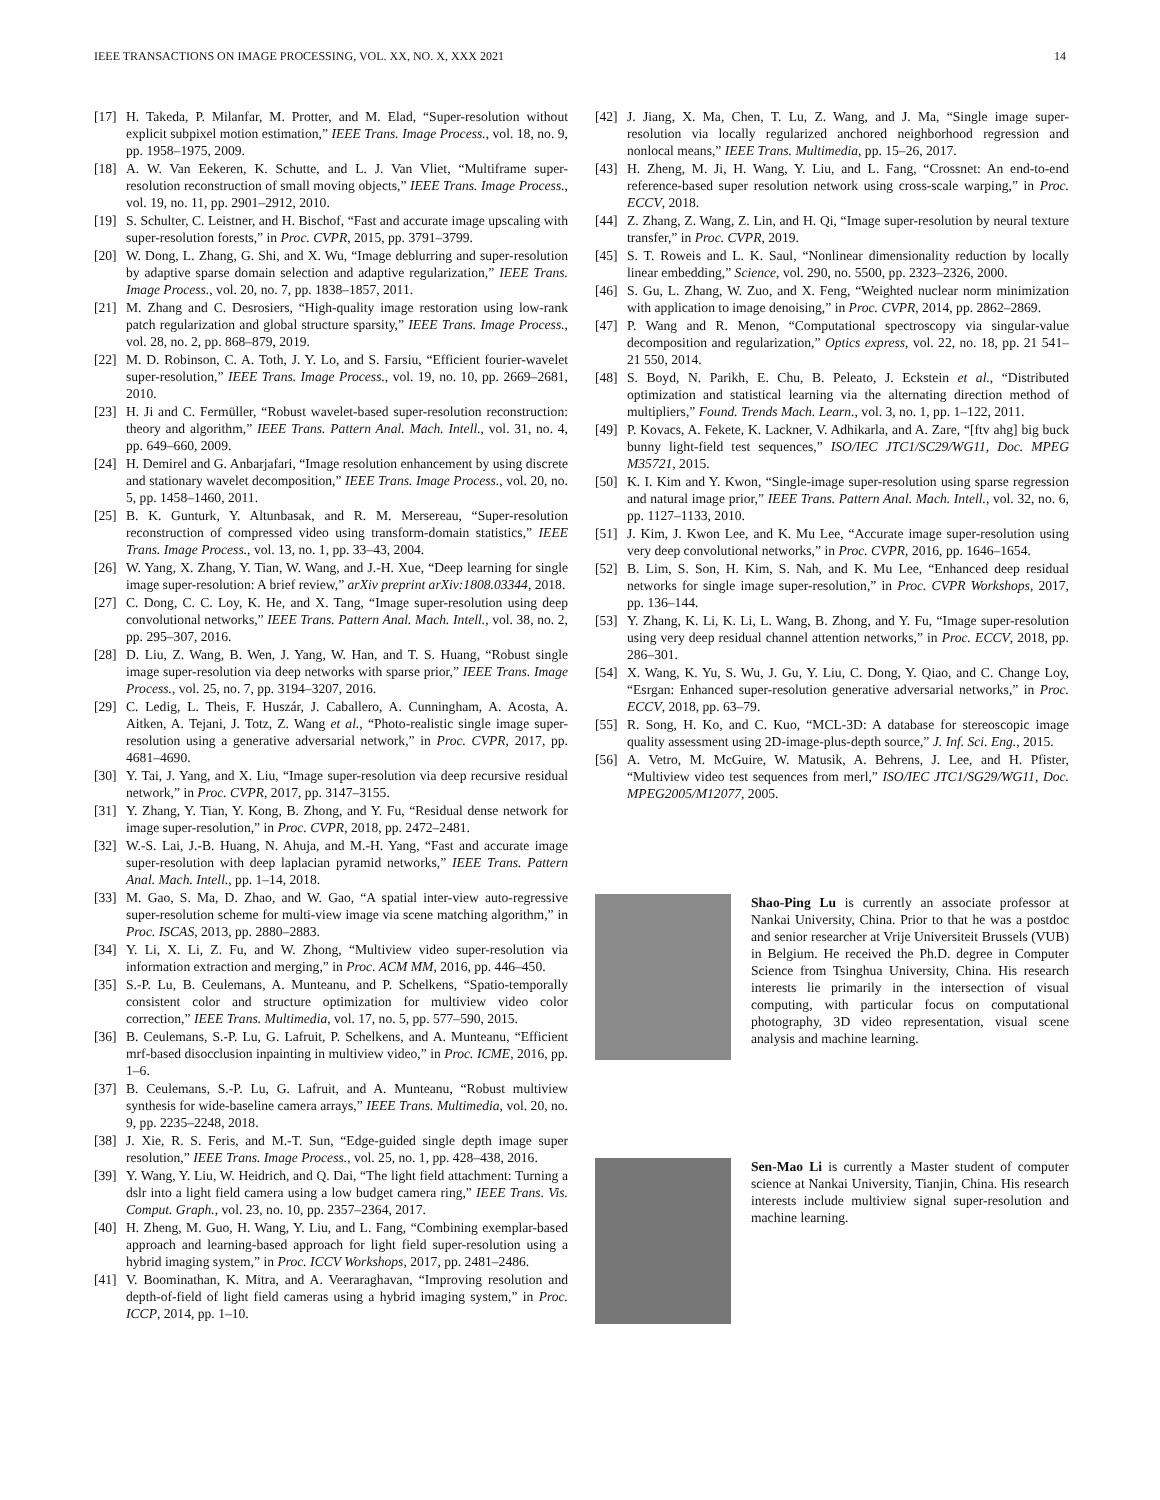IEEE TRANSACTIONS ON IMAGE PROCESSING, VOL. XX, NO. X, XXX 2021 14
[17] H. Takeda, P. Milanfar, M. Protter, and M. Elad, “Super-resolution without explicit subpixel motion estimation,” IEEE Trans. Image Process., vol. 18, no. 9, pp. 1958–1975, 2009.
[18] A. W. Van Eekeren, K. Schutte, and L. J. Van Vliet, “Multiframe super-resolution reconstruction of small moving objects,” IEEE Trans. Image Process., vol. 19, no. 11, pp. 2901–2912, 2010.
[19] S. Schulter, C. Leistner, and H. Bischof, “Fast and accurate image upscaling with super-resolution forests,” in Proc. CVPR, 2015, pp. 3791–3799.
[20] W. Dong, L. Zhang, G. Shi, and X. Wu, “Image deblurring and super-resolution by adaptive sparse domain selection and adaptive regularization,” IEEE Trans. Image Process., vol. 20, no. 7, pp. 1838–1857, 2011.
[21] M. Zhang and C. Desrosiers, “High-quality image restoration using low-rank patch regularization and global structure sparsity,” IEEE Trans. Image Process., vol. 28, no. 2, pp. 868–879, 2019.
[22] M. D. Robinson, C. A. Toth, J. Y. Lo, and S. Farsiu, “Efficient fourier-wavelet super-resolution,” IEEE Trans. Image Process., vol. 19, no. 10, pp. 2669–2681, 2010.
[23] H. Ji and C. Fermüller, “Robust wavelet-based super-resolution reconstruction: theory and algorithm,” IEEE Trans. Pattern Anal. Mach. Intell., vol. 31, no. 4, pp. 649–660, 2009.
[24] H. Demirel and G. Anbarjafari, “Image resolution enhancement by using discrete and stationary wavelet decomposition,” IEEE Trans. Image Process., vol. 20, no. 5, pp. 1458–1460, 2011.
[25] B. K. Gunturk, Y. Altunbasak, and R. M. Mersereau, “Super-resolution reconstruction of compressed video using transform-domain statistics,” IEEE Trans. Image Process., vol. 13, no. 1, pp. 33–43, 2004.
[26] W. Yang, X. Zhang, Y. Tian, W. Wang, and J.-H. Xue, “Deep learning for single image super-resolution: A brief review,” arXiv preprint arXiv:1808.03344, 2018.
[27] C. Dong, C. C. Loy, K. He, and X. Tang, “Image super-resolution using deep convolutional networks,” IEEE Trans. Pattern Anal. Mach. Intell., vol. 38, no. 2, pp. 295–307, 2016.
[28] D. Liu, Z. Wang, B. Wen, J. Yang, W. Han, and T. S. Huang, “Robust single image super-resolution via deep networks with sparse prior,” IEEE Trans. Image Process., vol. 25, no. 7, pp. 3194–3207, 2016.
[29] C. Ledig, L. Theis, F. Huszár, J. Caballero, A. Cunningham, A. Acosta, A. Aitken, A. Tejani, J. Totz, Z. Wang et al., “Photo-realistic single image super-resolution using a generative adversarial network,” in Proc. CVPR, 2017, pp. 4681–4690.
[30] Y. Tai, J. Yang, and X. Liu, “Image super-resolution via deep recursive residual network,” in Proc. CVPR, 2017, pp. 3147–3155.
[31] Y. Zhang, Y. Tian, Y. Kong, B. Zhong, and Y. Fu, “Residual dense network for image super-resolution,” in Proc. CVPR, 2018, pp. 2472–2481.
[32] W.-S. Lai, J.-B. Huang, N. Ahuja, and M.-H. Yang, “Fast and accurate image super-resolution with deep laplacian pyramid networks,” IEEE Trans. Pattern Anal. Mach. Intell., pp. 1–14, 2018.
[33] M. Gao, S. Ma, D. Zhao, and W. Gao, “A spatial inter-view auto-regressive super-resolution scheme for multi-view image via scene matching algorithm,” in Proc. ISCAS, 2013, pp. 2880–2883.
[34] Y. Li, X. Li, Z. Fu, and W. Zhong, “Multiview video super-resolution via information extraction and merging,” in Proc. ACM MM, 2016, pp. 446–450.
[35] S.-P. Lu, B. Ceulemans, A. Munteanu, and P. Schelkens, “Spatio-temporally consistent color and structure optimization for multiview video color correction,” IEEE Trans. Multimedia, vol. 17, no. 5, pp. 577–590, 2015.
[36] B. Ceulemans, S.-P. Lu, G. Lafruit, P. Schelkens, and A. Munteanu, “Efficient mrf-based disocclusion inpainting in multiview video,” in Proc. ICME, 2016, pp. 1–6.
[37] B. Ceulemans, S.-P. Lu, G. Lafruit, and A. Munteanu, “Robust multiview synthesis for wide-baseline camera arrays,” IEEE Trans. Multimedia, vol. 20, no. 9, pp. 2235–2248, 2018.
[38] J. Xie, R. S. Feris, and M.-T. Sun, “Edge-guided single depth image super resolution,” IEEE Trans. Image Process., vol. 25, no. 1, pp. 428–438, 2016.
[39] Y. Wang, Y. Liu, W. Heidrich, and Q. Dai, “The light field attachment: Turning a dslr into a light field camera using a low budget camera ring,” IEEE Trans. Vis. Comput. Graph., vol. 23, no. 10, pp. 2357–2364, 2017.
[40] H. Zheng, M. Guo, H. Wang, Y. Liu, and L. Fang, “Combining exemplar-based approach and learning-based approach for light field super-resolution using a hybrid imaging system,” in Proc. ICCV Workshops, 2017, pp. 2481–2486.
[41] V. Boominathan, K. Mitra, and A. Veeraraghavan, “Improving resolution and depth-of-field of light field cameras using a hybrid imaging system,” in Proc. ICCP, 2014, pp. 1–10.
[42] J. Jiang, X. Ma, Chen, T. Lu, Z. Wang, and J. Ma, “Single image super-resolution via locally regularized anchored neighborhood regression and nonlocal means,” IEEE Trans. Multimedia, pp. 15–26, 2017.
[43] H. Zheng, M. Ji, H. Wang, Y. Liu, and L. Fang, “Crossnet: An end-to-end reference-based super resolution network using cross-scale warping,” in Proc. ECCV, 2018.
[44] Z. Zhang, Z. Wang, Z. Lin, and H. Qi, “Image super-resolution by neural texture transfer,” in Proc. CVPR, 2019.
[45] S. T. Roweis and L. K. Saul, “Nonlinear dimensionality reduction by locally linear embedding,” Science, vol. 290, no. 5500, pp. 2323–2326, 2000.
[46] S. Gu, L. Zhang, W. Zuo, and X. Feng, “Weighted nuclear norm minimization with application to image denoising,” in Proc. CVPR, 2014, pp. 2862–2869.
[47] P. Wang and R. Menon, “Computational spectroscopy via singular-value decomposition and regularization,” Optics express, vol. 22, no. 18, pp. 21 541–21 550, 2014.
[48] S. Boyd, N. Parikh, E. Chu, B. Peleato, J. Eckstein et al., “Distributed optimization and statistical learning via the alternating direction method of multipliers,” Found. Trends Mach. Learn., vol. 3, no. 1, pp. 1–122, 2011.
[49] P. Kovacs, A. Fekete, K. Lackner, V. Adhikarla, and A. Zare, “[ftv ahg] big buck bunny light-field test sequences,” ISO/IEC JTC1/SC29/WG11, Doc. MPEG M35721, 2015.
[50] K. I. Kim and Y. Kwon, “Single-image super-resolution using sparse regression and natural image prior,” IEEE Trans. Pattern Anal. Mach. Intell., vol. 32, no. 6, pp. 1127–1133, 2010.
[51] J. Kim, J. Kwon Lee, and K. Mu Lee, “Accurate image super-resolution using very deep convolutional networks,” in Proc. CVPR, 2016, pp. 1646–1654.
[52] B. Lim, S. Son, H. Kim, S. Nah, and K. Mu Lee, “Enhanced deep residual networks for single image super-resolution,” in Proc. CVPR Workshops, 2017, pp. 136–144.
[53] Y. Zhang, K. Li, K. Li, L. Wang, B. Zhong, and Y. Fu, “Image super-resolution using very deep residual channel attention networks,” in Proc. ECCV, 2018, pp. 286–301.
[54] X. Wang, K. Yu, S. Wu, J. Gu, Y. Liu, C. Dong, Y. Qiao, and C. Change Loy, “Esrgan: Enhanced super-resolution generative adversarial networks,” in Proc. ECCV, 2018, pp. 63–79.
[55] R. Song, H. Ko, and C. Kuo, “MCL-3D: A database for stereoscopic image quality assessment using 2D-image-plus-depth source,” J. Inf. Sci. Eng., 2015.
[56] A. Vetro, M. McGuire, W. Matusik, A. Behrens, J. Lee, and H. Pfister, “Multiview video test sequences from merl,” ISO/IEC JTC1/SG29/WG11, Doc. MPEG2005/M12077, 2005.
Shao-Ping Lu is currently an associate professor at Nankai University, China. Prior to that he was a postdoc and senior researcher at Vrije Universiteit Brussels (VUB) in Belgium. He received the Ph.D. degree in Computer Science from Tsinghua University, China. His research interests lie primarily in the intersection of visual computing, with particular focus on computational photography, 3D video representation, visual scene analysis and machine learning.
Sen-Mao Li is currently a Master student of computer science at Nankai University, Tianjin, China. His research interests include multiview signal super-resolution and machine learning.